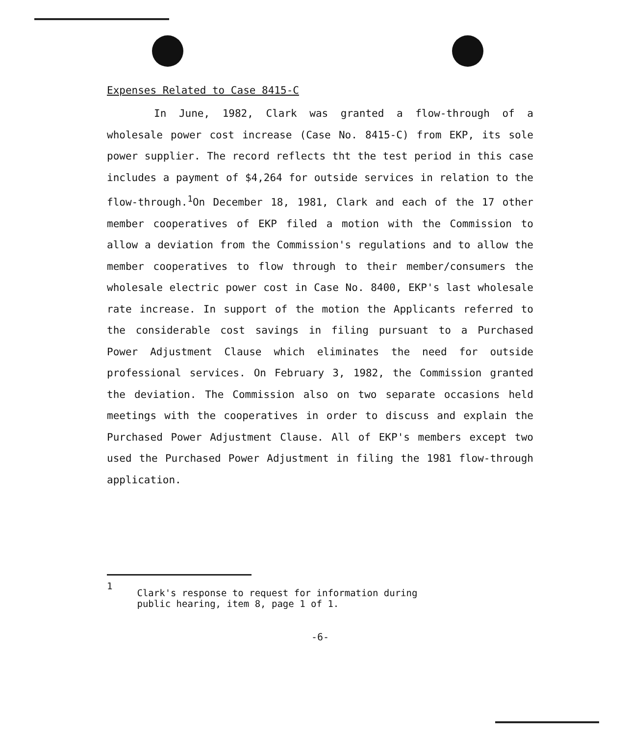Expenses Related to Case 8415-C
In June, 1982, Clark was granted a flow-through of a wholesale power cost increase (Case No. 8415-C) from EKP, its sole power supplier. The record reflects tht the test period in this case includes a payment of $4,264 for outside services in relation to the flow-through.<sup>1</sup>On December 18, 1981, Clark and each of the 17 other member cooperatives of EKP filed a motion with the Commission to allow a deviation from the Commission's regulations and to allow the member cooperatives to flow through to their member/consumers the wholesale electric power cost in Case No. 8400, EKP's last wholesale rate increase. In support of the motion the Applicants referred to the considerable cost savings in filing pursuant to a Purchased Power Adjustment Clause which eliminates the need for outside professional services. On February 3, 1982, the Commission granted the deviation. The Commission also on two separate occasions held meetings with the cooperatives in order to discuss and explain the Purchased Power Adjustment Clause. All of EKP's members except two used the Purchased Power Adjustment in filing the 1981 flow-through application.
1 Clark's response to request for information during
public hearing, item 8, page 1 of 1.
-6-